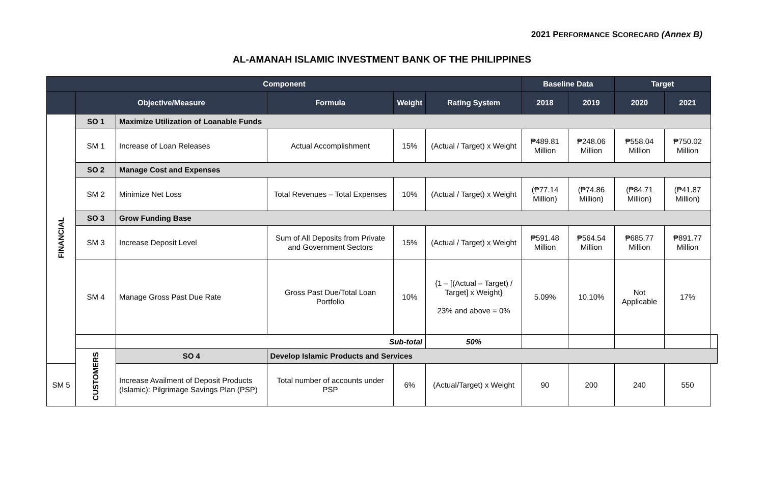2021 PERFORMANCE SCORECARD (Annex B)
AL-AMANAH ISLAMIC INVESTMENT BANK OF THE PHILIPPINES
| Component | | | | | | Baseline Data | | Target | | |
| --- | --- | --- | --- | --- | --- | --- | --- | --- | --- | --- |
| | Objective/Measure | | Formula | Weight | Rating System | 2018 | 2019 | 2020 | 2021 | |
| FINANCIAL | SO 1 | Maximize Utilization of Loanable Funds | | | | | | | | |
| | SM 1 | Increase of Loan Releases | Actual Accomplishment | 15% | (Actual / Target) x Weight | ₱489.81 Million | ₱248.06 Million | ₱558.04 Million | ₱750.02 Million | |
| | SO 2 | Manage Cost and Expenses | | | | | | | | |
| | SM 2 | Minimize Net Loss | Total Revenues – Total Expenses | 10% | (Actual / Target) x Weight | (₱77.14 Million) | (₱74.86 Million) | (₱84.71 Million) | (₱41.87 Million) | |
| | SO 3 | Grow Funding Base | | | | | | | | |
| | SM 3 | Increase Deposit Level | Sum of All Deposits from Private and Government Sectors | 15% | (Actual / Target) x Weight | ₱591.48 Million | ₱564.54 Million | ₱685.77 Million | ₱891.77 Million | |
| | SM 4 | Manage Gross Past Due Rate | Gross Past Due/Total Loan Portfolio | 10% | {1 – [(Actual – Target) / Target] x Weight} 23% and above = 0% | 5.09% | 10.10% | Not Applicable | 17% | |
| | | Sub-total | | | 50% | | | | | |
| | CUSTOMERS | SO 4 | Develop Islamic Products and Services | | | | | | | |
| SM 5 | | Increase Availment of Deposit Products (Islamic): Pilgrimage Savings Plan (PSP) | Total number of accounts under PSP | 6% | (Actual/Target) x Weight | 90 | 200 | 240 | 550 | |